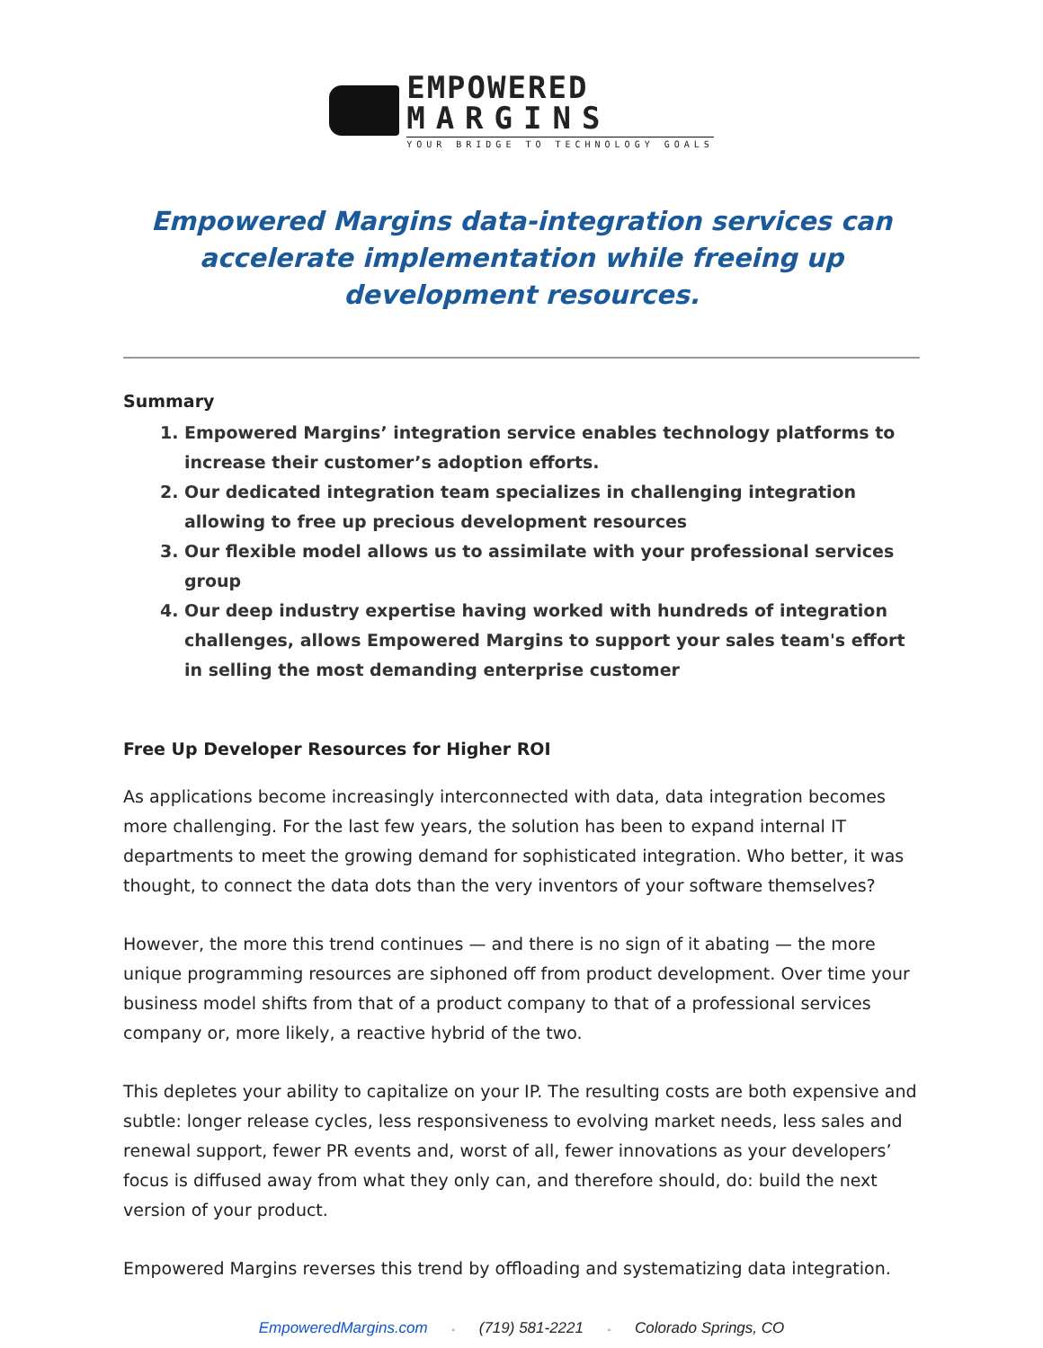EMPOWERED
MARGINS
YOUR BRIDGE TO TECHNOLOGY GOALS
Empowered Margins data-integration services can accelerate implementation while freeing up development resources.
Summary
1. Empowered Margins’ integration service enables technology platforms to increase their customer’s adoption efforts.
2. Our dedicated integration team specializes in challenging integration allowing to free up precious development resources
3. Our flexible model allows us to assimilate with your professional services group
4. Our deep industry expertise having worked with hundreds of integration challenges, allows Empowered Margins to support your sales team's effort in selling the most demanding enterprise customer
Free Up Developer Resources for Higher ROI
As applications become increasingly interconnected with data, data integration becomes more challenging. For the last few years, the solution has been to expand internal IT departments to meet the growing demand for sophisticated integration. Who better, it was thought, to connect the data dots than the very inventors of your software themselves?
However, the more this trend continues — and there is no sign of it abating — the more unique programming resources are siphoned off from product development. Over time your business model shifts from that of a product company to that of a professional services company or, more likely, a reactive hybrid of the two.
This depletes your ability to capitalize on your IP. The resulting costs are both expensive and subtle: longer release cycles, less responsiveness to evolving market needs, less sales and renewal support, fewer PR events and, worst of all, fewer innovations as your developers’ focus is diffused away from what they only can, and therefore should, do: build the next version of your product.
Empowered Margins reverses this trend by offloading and systematizing data integration.
EmpoweredMargins.com ◦ (719) 581-2221 ◦ Colorado Springs, CO